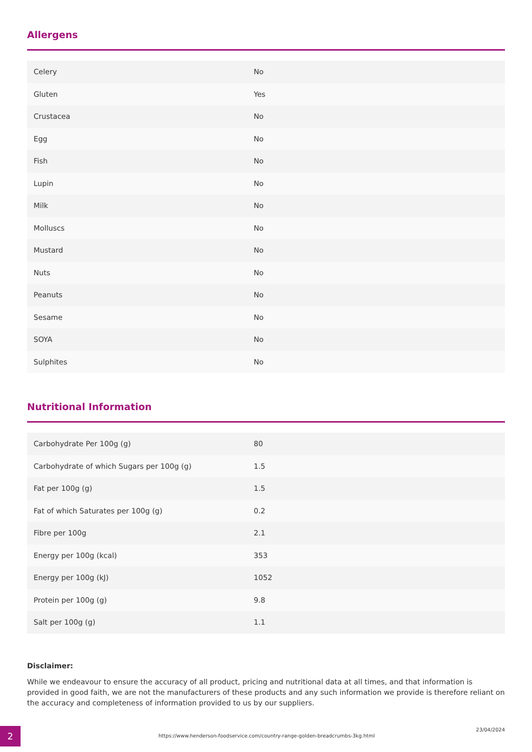Allergens
| Celery | No |
| Gluten | Yes |
| Crustacea | No |
| Egg | No |
| Fish | No |
| Lupin | No |
| Milk | No |
| Molluscs | No |
| Mustard | No |
| Nuts | No |
| Peanuts | No |
| Sesame | No |
| SOYA | No |
| Sulphites | No |
Nutritional Information
| Carbohydrate Per 100g (g) | 80 |
| Carbohydrate of which Sugars per 100g (g) | 1.5 |
| Fat per 100g (g) | 1.5 |
| Fat of which Saturates per 100g (g) | 0.2 |
| Fibre per 100g | 2.1 |
| Energy per 100g (kcal) | 353 |
| Energy per 100g (kJ) | 1052 |
| Protein per 100g (g) | 9.8 |
| Salt per 100g (g) | 1.1 |
Disclaimer:
While we endeavour to ensure the accuracy of all product, pricing and nutritional data at all times, and that information is provided in good faith, we are not the manufacturers of these products and any such information we provide is therefore reliant on the accuracy and completeness of information provided to us by our suppliers.
2
https://www.henderson-foodservice.com/country-range-golden-breadcrumbs-3kg.html
23/04/2024